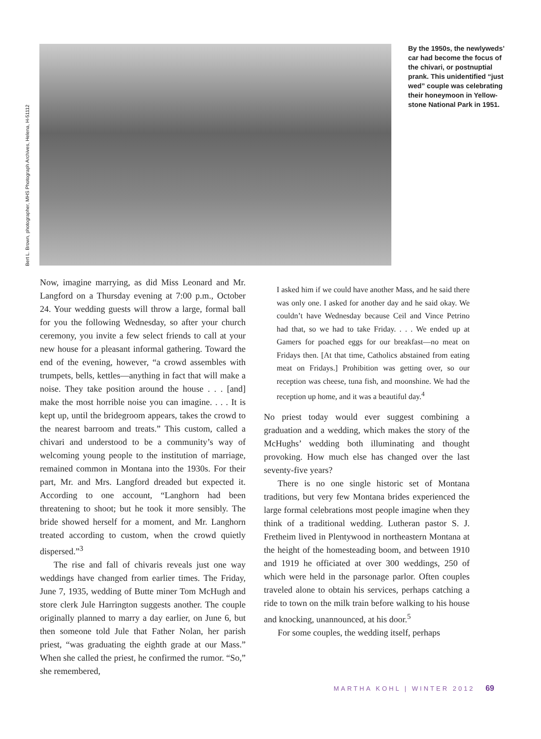Bert L. Brown, photographer, MHS Photograph Archives, Helena, H-51112
By the 1950s, the newly­weds’ car had become the focus of the chivari, or postnuptial prank. This unidentified “just wed” couple was celebrating their honeymoon in Yellow­stone National Park in 1951.
Now, imagine marrying, as did Miss Leonard and Mr. Langford on a Thursday evening at 7:00 p.m., October 24. Your wedding guests will throw a large, formal ball for you the following Wednesday, so after your church ceremony, you invite a few select friends to call at your new house for a pleasant informal gathering. Toward the end of the evening, however, “a crowd assembles with trumpets, bells, kettles—anything in fact that will make a noise. They take position around the house . . . [and] make the most horrible noise you can imagine. . . . It is kept up, until the bridegroom appears, takes the crowd to the nearest barroom and treats.” This custom, called a chivari and understood to be a community’s way of welcoming young people to the institution of marriage, remained common in Montana into the 1930s. For their part, Mr. and Mrs. Langford dreaded but expected it. According to one account, “Langhorn had been threatening to shoot; but he took it more sensibly. The bride showed herself for a moment, and Mr. Langhorn treated according to custom, when the crowd quietly dispersed.”<sup>3</sup>
The rise and fall of chivaris reveals just one way weddings have changed from earlier times. The Friday, June 7, 1935, wedding of Butte miner Tom McHugh and store clerk Jule Harrington suggests another. The couple originally planned to marry a day earlier, on June 6, but then someone told Jule that Father Nolan, her parish priest, “was graduating the eighth grade at our Mass.” When she called the priest, he confirmed the rumor. “So,” she remembered,
I asked him if we could have another Mass, and he said there was only one. I asked for another day and he said okay. We couldn’t have Wednesday because Ceil and Vince Petrino had that, so we had to take Friday. . . . We ended up at Gamers for poached eggs for our breakfast—no meat on Fridays then. [At that time, Catholics abstained from eating meat on Fridays.] Prohibition was getting over, so our reception was cheese, tuna fish, and moonshine. We had the reception up home, and it was a beautiful day.<sup>4</sup>
No priest today would ever suggest combining a graduation and a wedding, which makes the story of the McHughs’ wedding both illuminating and thought provoking. How much else has changed over the last seventy-five years?
There is no one single historic set of Montana traditions, but very few Montana brides experienced the large formal celebrations most people imagine when they think of a traditional wedding. Lutheran pastor S. J. Fretheim lived in Plentywood in northeastern Montana at the height of the homesteading boom, and between 1910 and 1919 he officiated at over 300 weddings, 250 of which were held in the parsonage parlor. Often couples traveled alone to obtain his services, perhaps catching a ride to town on the milk train before walking to his house and knocking, unannounced, at his door.<sup>5</sup>
For some couples, the wedding itself, perhaps
MARTHA KOHL | WINTER 2012 69